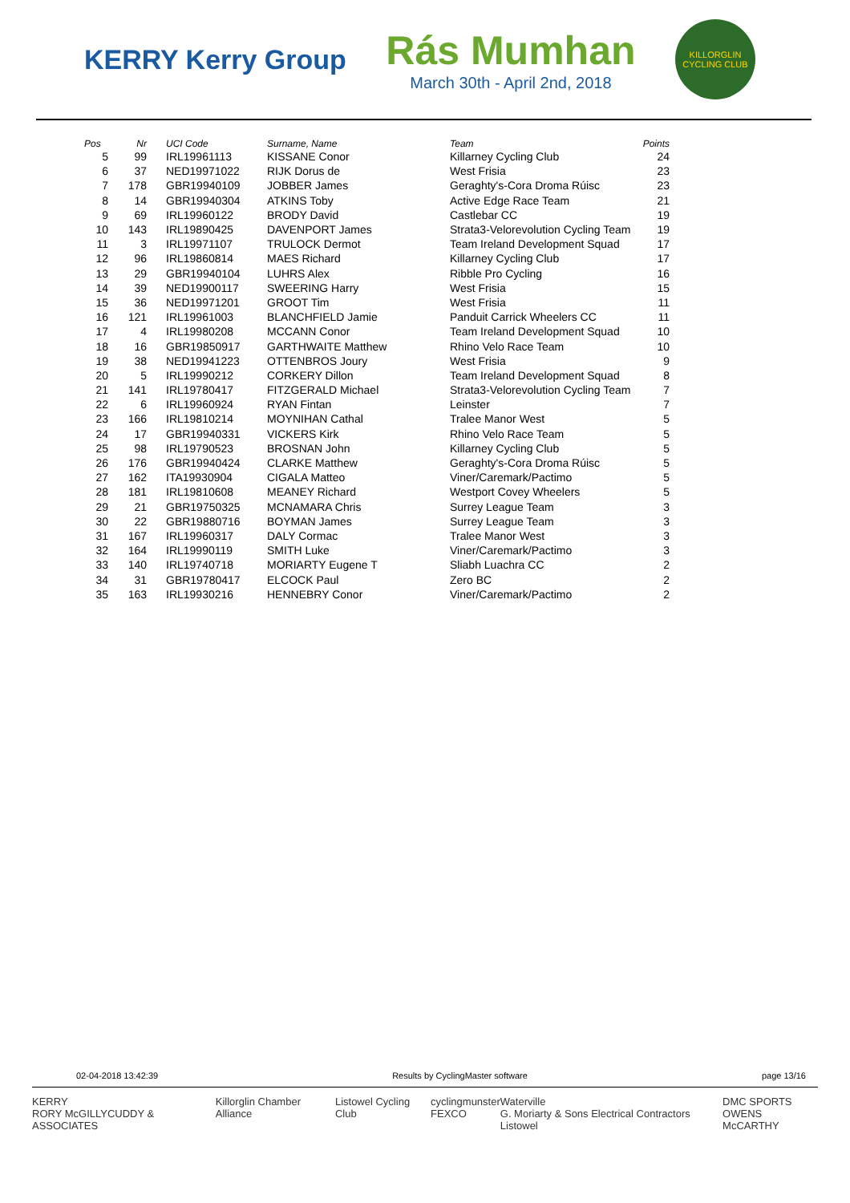KERRY Kerry Group
Rás Mumhan
March 30th - April 2nd, 2018
KILLORGLIN CYCLING CLUB
| Pos | Nr | UCI Code | Surname, Name | Team | Points |
| --- | --- | --- | --- | --- | --- |
| 5 | 99 | IRL19961113 | KISSANE Conor | Killarney Cycling Club | 24 |
| 6 | 37 | NED19971022 | RIJK Dorus de | West Frisia | 23 |
| 7 | 178 | GBR19940109 | JOBBER James | Geraghty's-Cora Droma Rúisc | 23 |
| 8 | 14 | GBR19940304 | ATKINS Toby | Active Edge Race Team | 21 |
| 9 | 69 | IRL19960122 | BRODY David | Castlebar CC | 19 |
| 10 | 143 | IRL19890425 | DAVENPORT James | Strata3-Velorevolution Cycling Team | 19 |
| 11 | 3 | IRL19971107 | TRULOCK Dermot | Team Ireland Development Squad | 17 |
| 12 | 96 | IRL19860814 | MAES Richard | Killarney Cycling Club | 17 |
| 13 | 29 | GBR19940104 | LUHRS Alex | Ribble Pro Cycling | 16 |
| 14 | 39 | NED19900117 | SWEERING Harry | West Frisia | 15 |
| 15 | 36 | NED19971201 | GROOT Tim | West Frisia | 11 |
| 16 | 121 | IRL19961003 | BLANCHFIELD Jamie | Panduit Carrick Wheelers CC | 11 |
| 17 | 4 | IRL19980208 | MCCANN Conor | Team Ireland Development Squad | 10 |
| 18 | 16 | GBR19850917 | GARTHWAITE Matthew | Rhino Velo Race Team | 10 |
| 19 | 38 | NED19941223 | OTTENBROS Joury | West Frisia | 9 |
| 20 | 5 | IRL19990212 | CORKERY Dillon | Team Ireland Development Squad | 8 |
| 21 | 141 | IRL19780417 | FITZGERALD Michael | Strata3-Velorevolution Cycling Team | 7 |
| 22 | 6 | IRL19960924 | RYAN Fintan | Leinster | 7 |
| 23 | 166 | IRL19810214 | MOYNIHAN Cathal | Tralee Manor West | 5 |
| 24 | 17 | GBR19940331 | VICKERS Kirk | Rhino Velo Race Team | 5 |
| 25 | 98 | IRL19790523 | BROSNAN John | Killarney Cycling Club | 5 |
| 26 | 176 | GBR19940424 | CLARKE Matthew | Geraghty's-Cora Droma Rúisc | 5 |
| 27 | 162 | ITA19930904 | CIGALA Matteo | Viner/Caremark/Pactimo | 5 |
| 28 | 181 | IRL19810608 | MEANEY Richard | Westport Covey Wheelers | 5 |
| 29 | 21 | GBR19750325 | MCNAMARA Chris | Surrey League Team | 3 |
| 30 | 22 | GBR19880716 | BOYMAN James | Surrey League Team | 3 |
| 31 | 167 | IRL19960317 | DALY Cormac | Tralee Manor West | 3 |
| 32 | 164 | IRL19990119 | SMITH Luke | Viner/Caremark/Pactimo | 3 |
| 33 | 140 | IRL19740718 | MORIARTY Eugene T | Sliabh Luachra CC | 2 |
| 34 | 31 | GBR19780417 | ELCOCK Paul | Zero BC | 2 |
| 35 | 163 | IRL19930216 | HENNEBRY Conor | Viner/Caremark/Pactimo | 2 |
02-04-2018 13:42:39 Results by CyclingMaster software page 13/16
KERRY
RORY McGILLYCUDDY & ASSOCIATES Killorglin Chamber Alliance Listowel Cycling Club cyclingmunster
FEXCO Waterville
G. Moriarty & Sons Electrical Contractors Listowel DMC SPORTS
OWENS McCARTHY